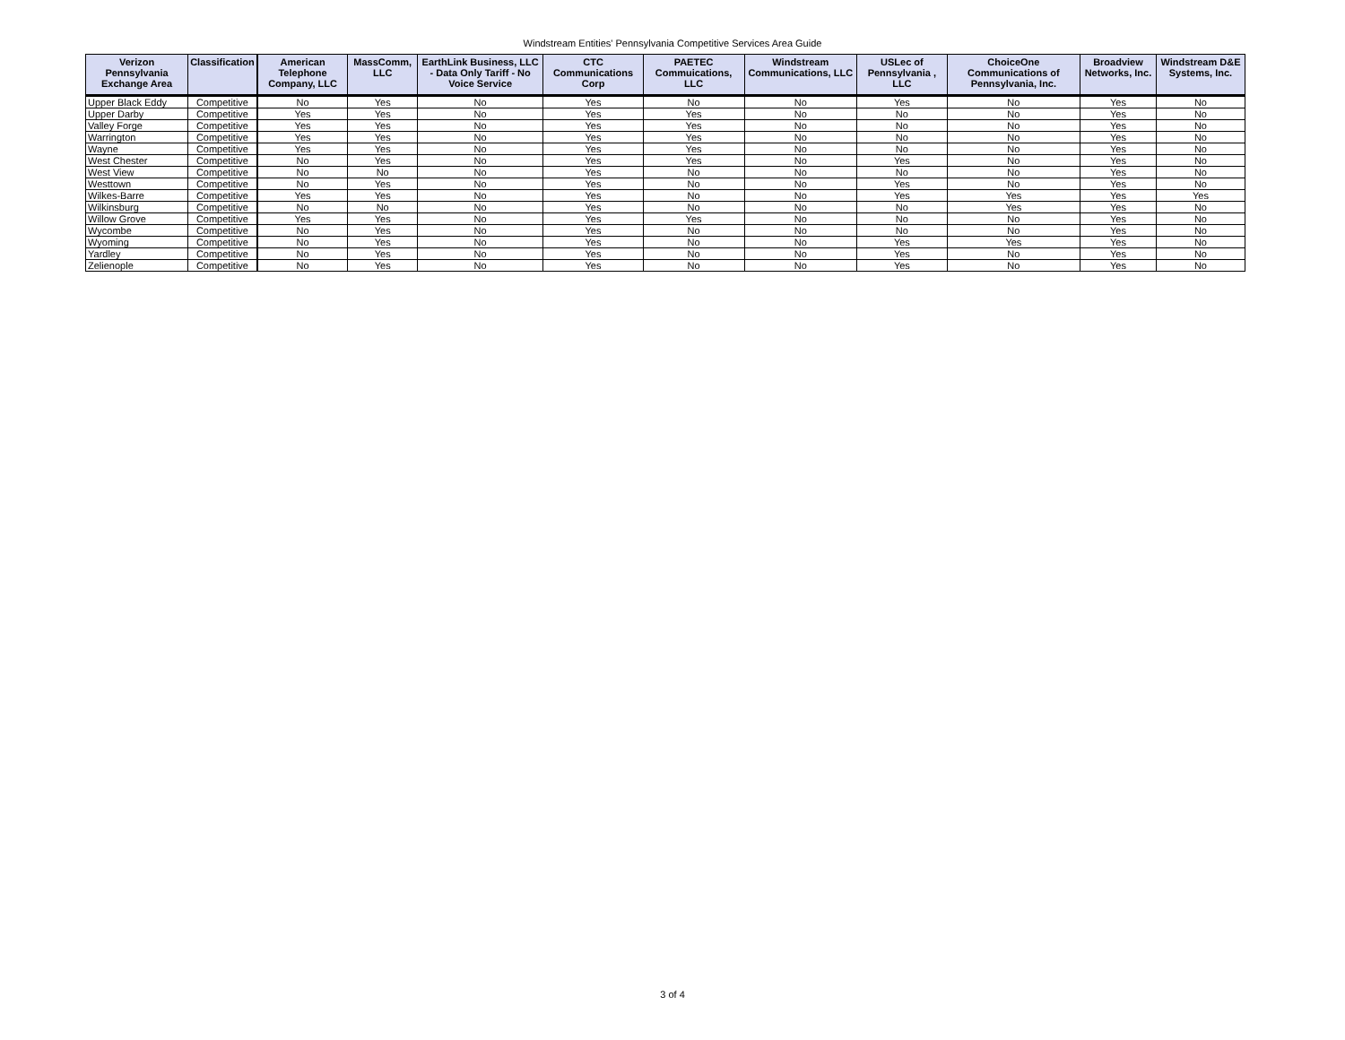Windstream Entities' Pennsylvania Competitive Services Area Guide
| Verizon Pennsylvania Exchange Area | Classification | American Telephone Company, LLC | MassComm, LLC | EarthLink Business, LLC - Data Only Tariff - No Voice Service | CTC Communications Corp | PAETEC Commuications, LLC | Windstream Communications, LLC | USLec of Pennsylvania , LLC | ChoiceOne Communications of Pennsylvania, Inc. | Broadview Networks, Inc. | Windstream D&E Systems, Inc. |
| --- | --- | --- | --- | --- | --- | --- | --- | --- | --- | --- | --- |
| Upper Black Eddy | Competitive | No | Yes | No | Yes | No | No | Yes | No | Yes | No |
| Upper Darby | Competitive | Yes | Yes | No | Yes | Yes | No | No | No | Yes | No |
| Valley Forge | Competitive | Yes | Yes | No | Yes | Yes | No | No | No | Yes | No |
| Warrington | Competitive | Yes | Yes | No | Yes | Yes | No | No | No | Yes | No |
| Wayne | Competitive | Yes | Yes | No | Yes | Yes | No | No | No | Yes | No |
| West Chester | Competitive | No | Yes | No | Yes | Yes | No | Yes | No | Yes | No |
| West View | Competitive | No | No | No | Yes | No | No | No | No | Yes | No |
| Westtown | Competitive | No | Yes | No | Yes | No | No | Yes | No | Yes | No |
| Wilkes-Barre | Competitive | Yes | Yes | No | Yes | No | No | Yes | Yes | Yes | Yes |
| Wilkinsburg | Competitive | No | No | No | Yes | No | No | No | Yes | Yes | No |
| Willow Grove | Competitive | Yes | Yes | No | Yes | Yes | No | No | No | Yes | No |
| Wycombe | Competitive | No | Yes | No | Yes | No | No | No | No | Yes | No |
| Wyoming | Competitive | No | Yes | No | Yes | No | No | Yes | Yes | Yes | No |
| Yardley | Competitive | No | Yes | No | Yes | No | No | Yes | No | Yes | No |
| Zelienople | Competitive | No | Yes | No | Yes | No | No | Yes | No | Yes | No |
3 of 4